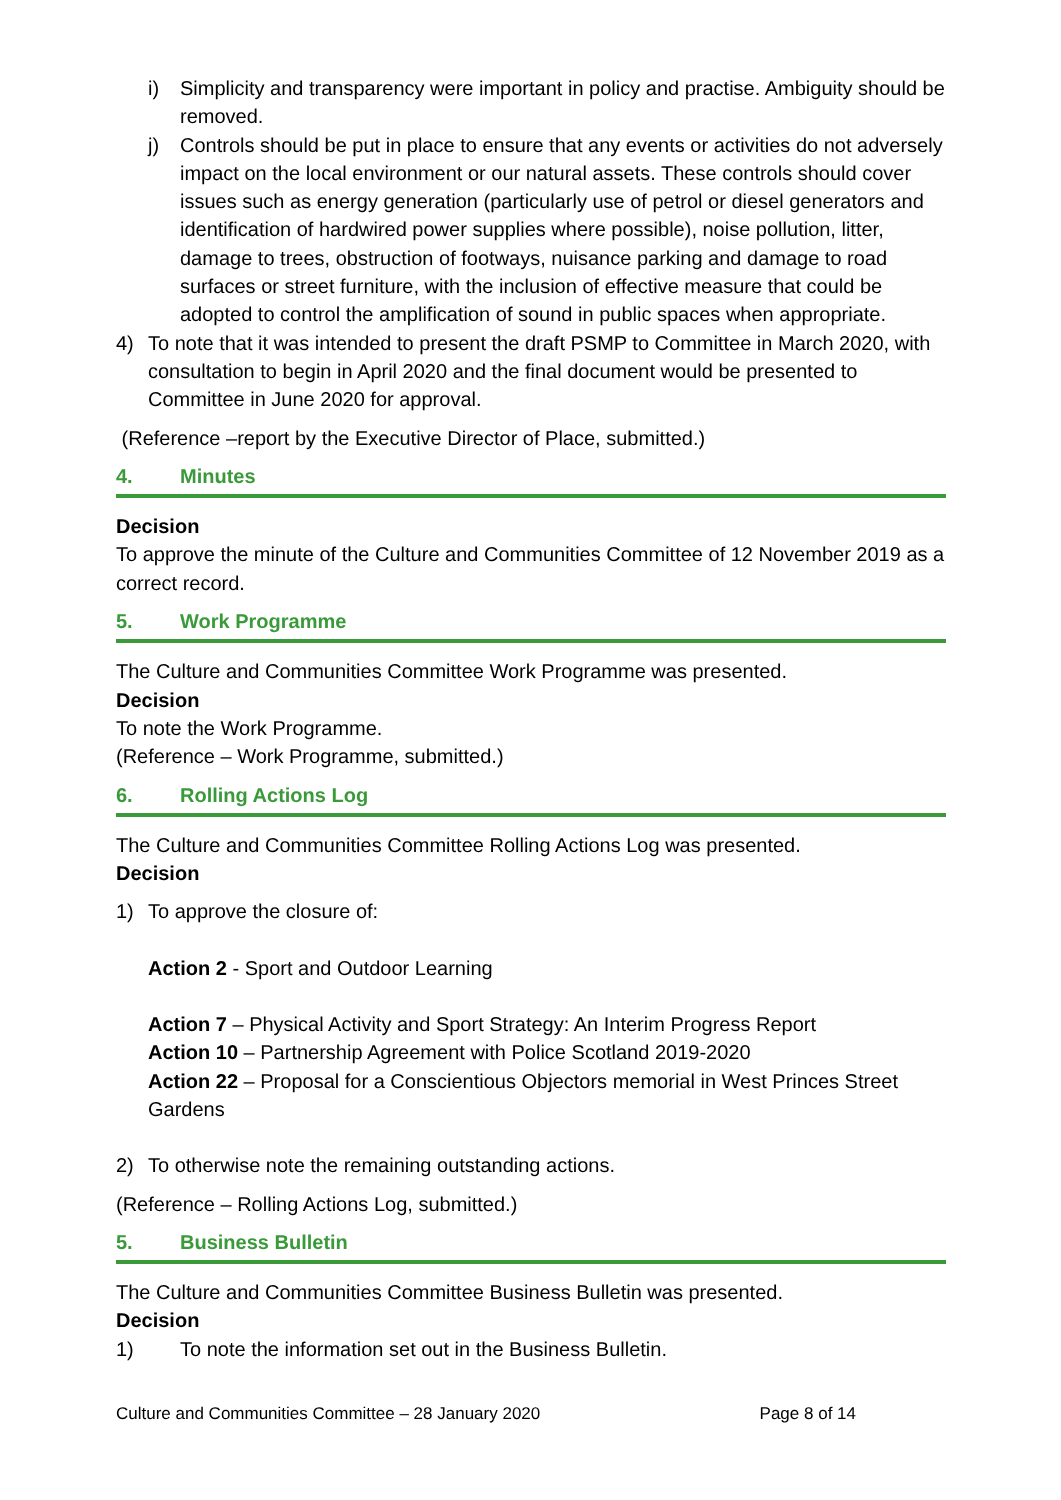i) Simplicity and transparency were important in policy and practise. Ambiguity should be removed.
j) Controls should be put in place to ensure that any events or activities do not adversely impact on the local environment or our natural assets. These controls should cover issues such as energy generation (particularly use of petrol or diesel generators and identification of hardwired power supplies where possible), noise pollution, litter, damage to trees, obstruction of footways, nuisance parking and damage to road surfaces or street furniture, with the inclusion of effective measure that could be adopted to control the amplification of sound in public spaces when appropriate.
4) To note that it was intended to present the draft PSMP to Committee in March 2020, with consultation to begin in April 2020 and the final document would be presented to Committee in June 2020 for approval.
(Reference –report by the Executive Director of Place, submitted.)
4. Minutes
Decision
To approve the minute of the Culture and Communities Committee of 12 November 2019 as a correct record.
5. Work Programme
The Culture and Communities Committee Work Programme was presented.
Decision
To note the Work Programme.
(Reference – Work Programme, submitted.)
6. Rolling Actions Log
The Culture and Communities Committee Rolling Actions Log was presented.
Decision
1) To approve the closure of:
Action 2 - Sport and Outdoor Learning
Action 7 – Physical Activity and Sport Strategy: An Interim Progress Report
Action 10 – Partnership Agreement with Police Scotland 2019-2020
Action 22 – Proposal for a Conscientious Objectors memorial in West Princes Street Gardens
2) To otherwise note the remaining outstanding actions.
(Reference – Rolling Actions Log, submitted.)
5. Business Bulletin
The Culture and Communities Committee Business Bulletin was presented.
Decision
1) To note the information set out in the Business Bulletin.
Culture and Communities Committee – 28 January 2020 Page 8 of 14